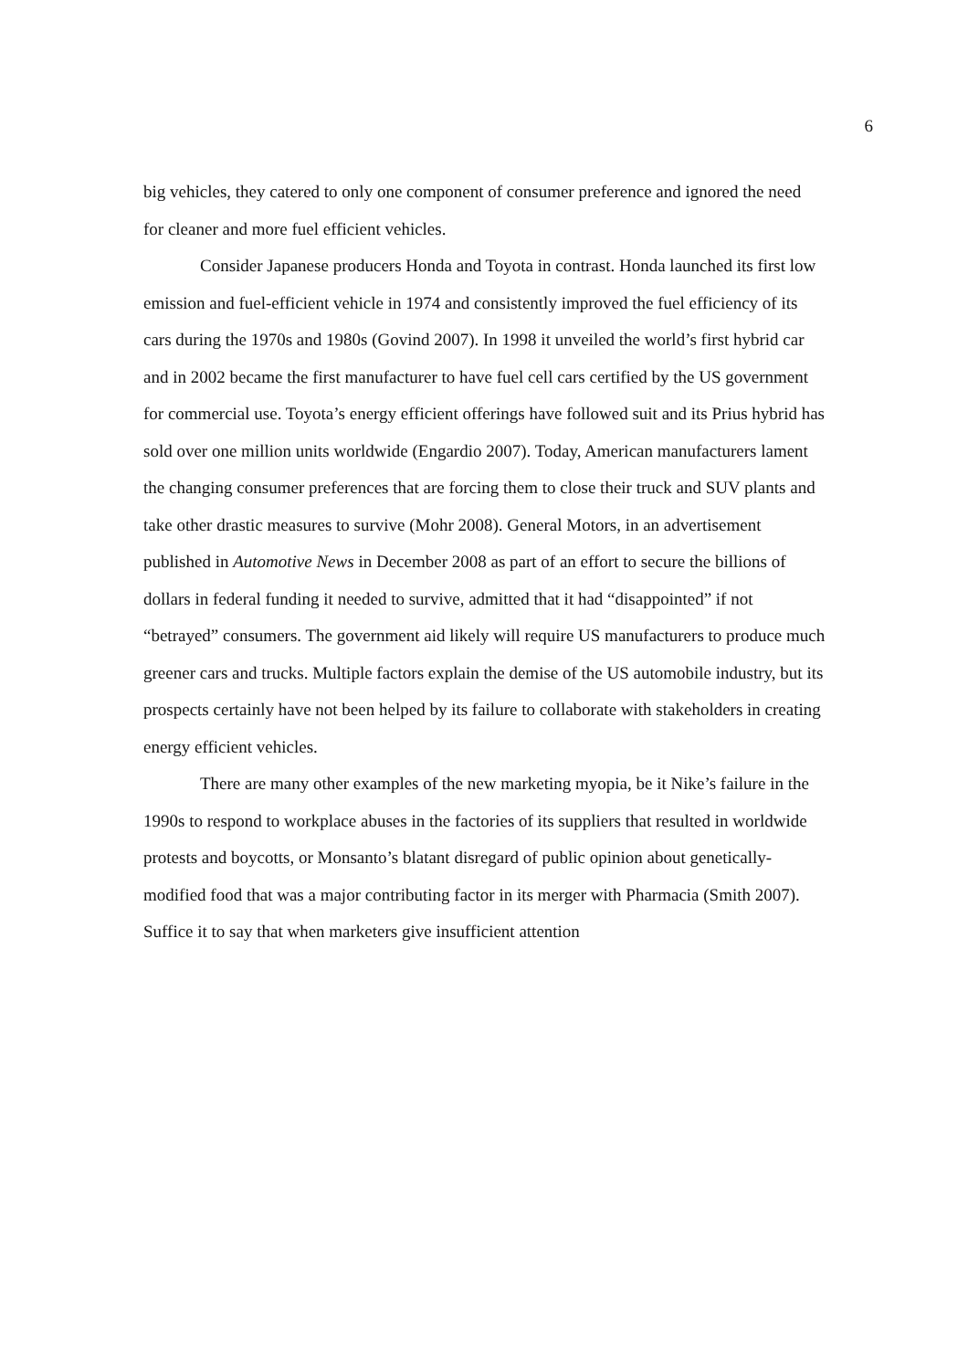6
big vehicles, they catered to only one component of consumer preference and ignored the need for cleaner and more fuel efficient vehicles.
Consider Japanese producers Honda and Toyota in contrast. Honda launched its first low emission and fuel-efficient vehicle in 1974 and consistently improved the fuel efficiency of its cars during the 1970s and 1980s (Govind 2007). In 1998 it unveiled the world’s first hybrid car and in 2002 became the first manufacturer to have fuel cell cars certified by the US government for commercial use. Toyota’s energy efficient offerings have followed suit and its Prius hybrid has sold over one million units worldwide (Engardio 2007). Today, American manufacturers lament the changing consumer preferences that are forcing them to close their truck and SUV plants and take other drastic measures to survive (Mohr 2008). General Motors, in an advertisement published in Automotive News in December 2008 as part of an effort to secure the billions of dollars in federal funding it needed to survive, admitted that it had “disappointed” if not “betrayed” consumers. The government aid likely will require US manufacturers to produce much greener cars and trucks. Multiple factors explain the demise of the US automobile industry, but its prospects certainly have not been helped by its failure to collaborate with stakeholders in creating energy efficient vehicles.
There are many other examples of the new marketing myopia, be it Nike’s failure in the 1990s to respond to workplace abuses in the factories of its suppliers that resulted in worldwide protests and boycotts, or Monsanto’s blatant disregard of public opinion about genetically-modified food that was a major contributing factor in its merger with Pharmacia (Smith 2007). Suffice it to say that when marketers give insufficient attention